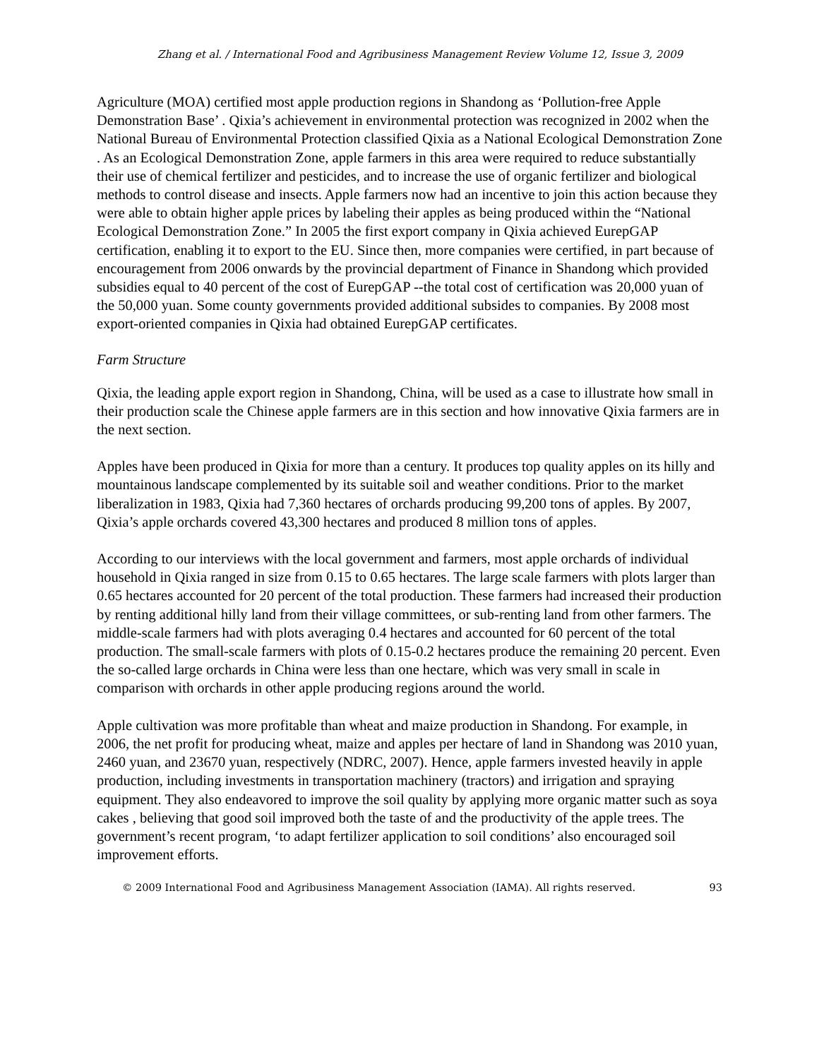Zhang et al. / International Food and Agribusiness Management Review Volume 12, Issue 3, 2009
Agriculture (MOA) certified most apple production regions in Shandong as ‘Pollution-free Apple Demonstration Base’ . Qixia’s achievement in environmental protection was recognized in 2002 when the National Bureau of Environmental Protection classified Qixia as a National Ecological Demonstration Zone . As an Ecological Demonstration Zone, apple farmers in this area were required to reduce substantially their use of chemical fertilizer and pesticides, and to increase the use of organic fertilizer and biological methods to control disease and insects. Apple farmers now had an incentive to join this action because they were able to obtain higher apple prices by labeling their apples as being produced within the “National Ecological Demonstration Zone.” In 2005 the first export company in Qixia achieved EurepGAP certification, enabling it to export to the EU. Since then, more companies were certified, in part because of encouragement from 2006 onwards by the provincial department of Finance in Shandong which provided subsidies equal to 40 percent of the cost of EurepGAP --the total cost of certification was 20,000 yuan of the 50,000 yuan. Some county governments provided additional subsides to companies. By 2008 most export-oriented companies in Qixia had obtained EurepGAP certificates.
Farm Structure
Qixia, the leading apple export region in Shandong, China, will be used as a case to illustrate how small in their production scale the Chinese apple farmers are in this section and how innovative Qixia farmers are in the next section.
Apples have been produced in Qixia for more than a century. It produces top quality apples on its hilly and mountainous landscape complemented by its suitable soil and weather conditions. Prior to the market liberalization in 1983, Qixia had 7,360 hectares of orchards producing 99,200 tons of apples. By 2007, Qixia’s apple orchards covered 43,300 hectares and produced 8 million tons of apples.
According to our interviews with the local government and farmers, most apple orchards of individual household in Qixia ranged in size from 0.15 to 0.65 hectares. The large scale farmers with plots larger than 0.65 hectares accounted for 20 percent of the total production. These farmers had increased their production by renting additional hilly land from their village committees, or sub-renting land from other farmers. The middle-scale farmers had with plots averaging 0.4 hectares and accounted for 60 percent of the total production. The small-scale farmers with plots of 0.15-0.2 hectares produce the remaining 20 percent. Even the so-called large orchards in China were less than one hectare, which was very small in scale in comparison with orchards in other apple producing regions around the world.
Apple cultivation was more profitable than wheat and maize production in Shandong. For example, in 2006, the net profit for producing wheat, maize and apples per hectare of land in Shandong was 2010 yuan, 2460 yuan, and 23670 yuan, respectively (NDRC, 2007). Hence, apple farmers invested heavily in apple production, including investments in transportation machinery (tractors) and irrigation and spraying equipment. They also endeavored to improve the soil quality by applying more organic matter such as soya cakes , believing that good soil improved both the taste of and the productivity of the apple trees. The government’s recent program, ‘to adapt fertilizer application to soil conditions’ also encouraged soil improvement efforts.
© 2009 International Food and Agribusiness Management Association (IAMA). All rights reserved. 93